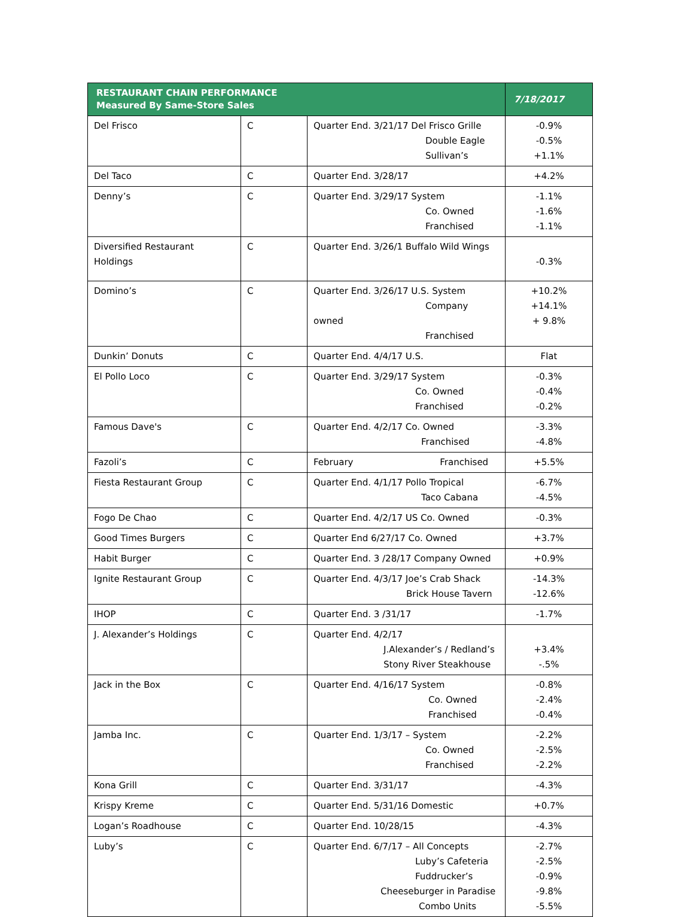| RESTAURANT CHAIN PERFORMANCE Measured By Same-Store Sales | | | 7/18/2017 |
| --- | --- | --- | --- |
| Del Frisco | C | Quarter End. 3/21/17 Del Frisco Grille Double Eagle Sullivan’s | -0.9% -0.5% +1.1% |
| Del Taco | C | Quarter End. 3/28/17 | +4.2% |
| Denny’s | C | Quarter End. 3/29/17 System Co. Owned Franchised | -1.1% -1.6% -1.1% |
| Diversified Restaurant Holdings | C | Quarter End. 3/26/1 Buffalo Wild Wings | -0.3% |
| Domino’s | C | Quarter End. 3/26/17 U.S. System Company owned Franchised | +10.2% +14.1% + 9.8% |
| Dunkin’ Donuts | C | Quarter End. 4/4/17 U.S. | Flat |
| El Pollo Loco | C | Quarter End. 3/29/17 System Co. Owned Franchised | -0.3% -0.4% -0.2% |
| Famous Dave's | C | Quarter End. 4/2/17 Co. Owned Franchised | -3.3% -4.8% |
| Fazoli’s | C | February Franchised | +5.5% |
| Fiesta Restaurant Group | C | Quarter End. 4/1/17 Pollo Tropical Taco Cabana | -6.7% -4.5% |
| Fogo De Chao | C | Quarter End. 4/2/17 US Co. Owned | -0.3% |
| Good Times Burgers | C | Quarter End 6/27/17 Co. Owned | +3.7% |
| Habit Burger | C | Quarter End. 3 /28/17 Company Owned | +0.9% |
| Ignite Restaurant Group | C | Quarter End. 4/3/17 Joe’s Crab Shack Brick House Tavern | -14.3% -12.6% |
| IHOP | C | Quarter End. 3 /31/17 | -1.7% |
| J. Alexander’s Holdings | C | Quarter End. 4/2/17 J.Alexander’s / Redland’s Stony River Steakhouse | +3.4% -.5% |
| Jack in the Box | C | Quarter End. 4/16/17 System Co. Owned Franchised | -0.8% -2.4% -0.4% |
| Jamba Inc. | C | Quarter End. 1/3/17 – System Co. Owned Franchised | -2.2% -2.5% -2.2% |
| Kona Grill | C | Quarter End. 3/31/17 | -4.3% |
| Krispy Kreme | C | Quarter End. 5/31/16 Domestic | +0.7% |
| Logan’s Roadhouse | C | Quarter End. 10/28/15 | -4.3% |
| Luby’s | C | Quarter End. 6/7/17 – All Concepts Luby’s Cafeteria Fuddrucker’s Cheeseburger in Paradise Combo Units | -2.7% -2.5% -0.9% -9.8% -5.5% |